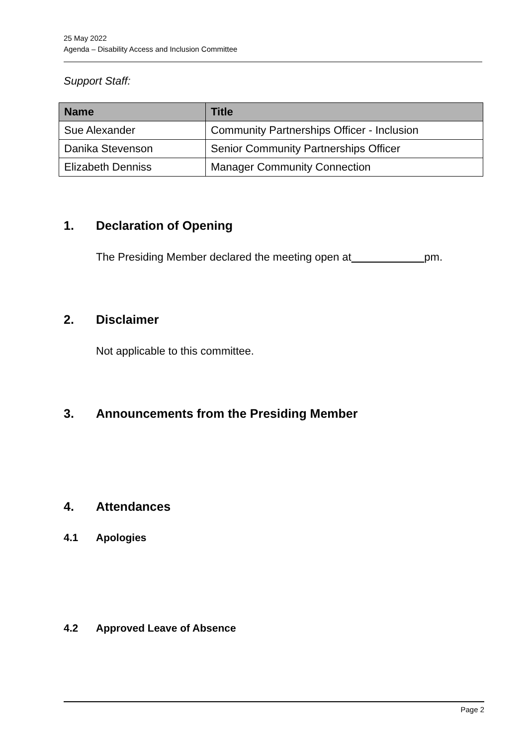25 May 2022
Agenda – Disability Access and Inclusion Committee
Support Staff:
| Name | Title |
| --- | --- |
| Sue Alexander | Community Partnerships Officer - Inclusion |
| Danika Stevenson | Senior Community Partnerships Officer |
| Elizabeth Denniss | Manager Community Connection |
1. Declaration of Opening
The Presiding Member declared the meeting open at pm.
2. Disclaimer
Not applicable to this committee.
3. Announcements from the Presiding Member
4. Attendances
4.1 Apologies
4.2 Approved Leave of Absence
Page 2